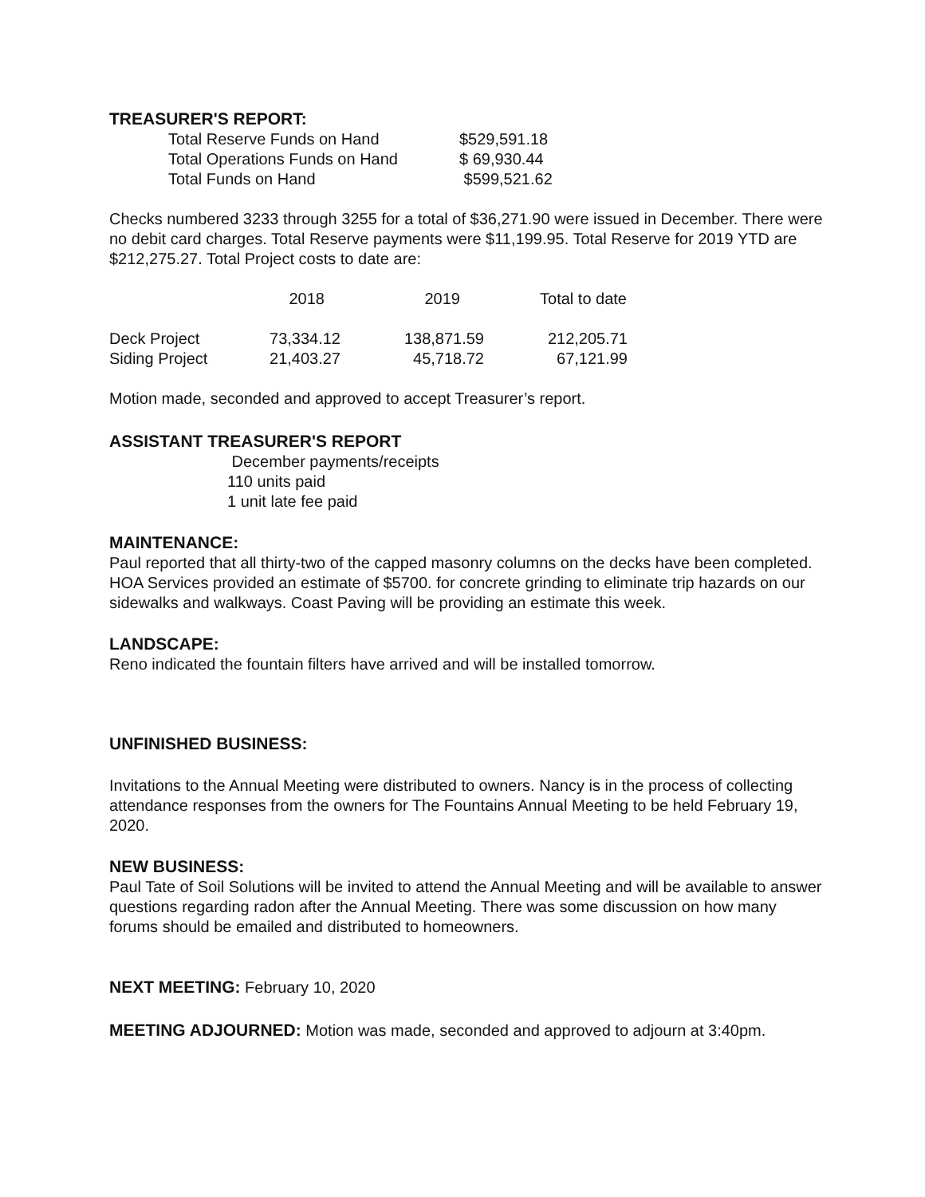TREASURER'S REPORT:
| Total Reserve Funds on Hand | $529,591.18 |
| Total Operations Funds on Hand | $ 69,930.44 |
| Total Funds on Hand | $599,521.62 |
Checks numbered 3233 through 3255 for a total of $36,271.90 were issued in December. There were no debit card charges. Total Reserve payments were $11,199.95. Total Reserve for 2019 YTD are $212,275.27. Total Project costs to date are:
| | 2018 | 2019 | Total to date |
| --- | --- | --- | --- |
| Deck Project | 73,334.12 | 138,871.59 | 212,205.71 |
| Siding Project | 21,403.27 | 45,718.72 | 67,121.99 |
Motion made, seconded and approved to accept Treasurer’s report.
ASSISTANT TREASURER'S REPORT
December payments/receipts
110 units paid
1 unit late fee paid
MAINTENANCE:
Paul reported that all thirty-two of the capped masonry columns on the decks have been completed. HOA Services provided an estimate of $5700. for concrete grinding to eliminate trip hazards on our sidewalks and walkways. Coast Paving will be providing an estimate this week.
LANDSCAPE:
Reno indicated the fountain filters have arrived and will be installed tomorrow.
UNFINISHED BUSINESS:
Invitations to the Annual Meeting were distributed to owners. Nancy is in the process of collecting attendance responses from the owners for The Fountains Annual Meeting to be held February 19, 2020.
NEW BUSINESS:
Paul Tate of Soil Solutions will be invited to attend the Annual Meeting and will be available to answer questions regarding radon after the Annual Meeting. There was some discussion on how many forums should be emailed and distributed to homeowners.
NEXT MEETING: February 10, 2020
MEETING ADJOURNED: Motion was made, seconded and approved to adjourn at 3:40pm.